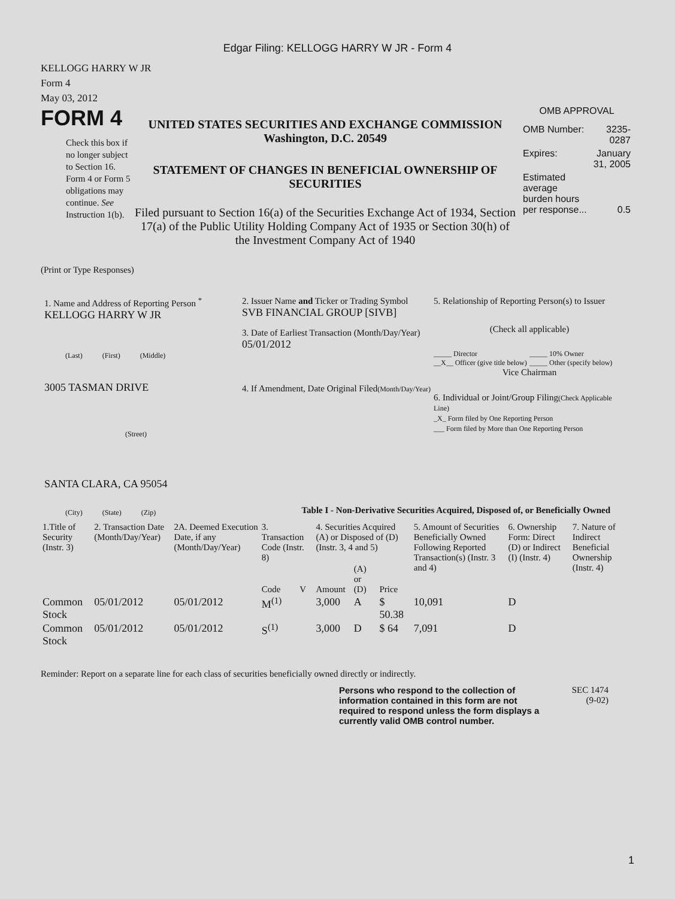Edgar Filing: KELLOGG HARRY W JR - Form 4
KELLOGG HARRY W JR
Form 4
May 03, 2012
FORM 4
Check this box if no longer subject to Section 16. Form 4 or Form 5 obligations may continue. See Instruction 1(b).
UNITED STATES SECURITIES AND EXCHANGE COMMISSION
Washington, D.C. 20549
STATEMENT OF CHANGES IN BENEFICIAL OWNERSHIP OF SECURITIES
Filed pursuant to Section 16(a) of the Securities Exchange Act of 1934, Section 17(a) of the Public Utility Holding Company Act of 1935 or Section 30(h) of the Investment Company Act of 1940
OMB APPROVAL
| OMB Number: | 3235-0287 |
| Expires: | January 31, 2005 |
| Estimated average burden hours per response... | 0.5 |
(Print or Type Responses)
1. Name and Address of Reporting Person <sup>*</sup>
KELLOGG HARRY W JR
(Last) (First) (Middle)
3005 TASMAN DRIVE
(Street)
SANTA CLARA, CA 95054
(City) (State) (Zip)
2. Issuer Name and Ticker or Trading Symbol
SVB FINANCIAL GROUP [SIVB]
3. Date of Earliest Transaction (Month/Day/Year)
05/01/2012
4. If Amendment, Date Original Filed(Month/Day/Year)
5. Relationship of Reporting Person(s) to Issuer
(Check all applicable)
_____ Director
__X__ Officer (give title below)
_____ 10% Owner
_____ Other (specify below)
Vice Chairman
6. Individual or Joint/Group Filing(Check Applicable Line)
_X_ Form filed by One Reporting Person
___ Form filed by More than One Reporting Person
Table I - Non-Derivative Securities Acquired, Disposed of, or Beneficially Owned
| 1.Title of Security (Instr. 3) | 2. Transaction Date (Month/Day/Year) | 2A. Deemed Execution Date, if any (Month/Day/Year) | 3. Transaction Code (Instr. 8) | | 4. Securities Acquired (A) or Disposed of (D) (Instr. 3, 4 and 5) | | | 5. Amount of Securities Beneficially Owned Following Reported Transaction(s) (Instr. 3 and 4) | 6. Ownership Form: Direct (D) or Indirect (I) (Instr. 4) | 7. Nature of Indirect Beneficial Ownership (Instr. 4) |
| --- | --- | --- | --- | --- | --- | --- | --- | --- | --- | --- |
| | | | Code | V | Amount | (A) or (D) | Price | | | |
| Common Stock | 05/01/2012 | 05/01/2012 | M<sup>(1)</sup> | | 3,000 | A | $ 50.38 | 10,091 | D | |
| Common Stock | 05/01/2012 | 05/01/2012 | S<sup>(1)</sup> | | 3,000 | D | $ 64 | 7,091 | D | |
Reminder: Report on a separate line for each class of securities beneficially owned directly or indirectly.
Persons who respond to the collection of information contained in this form are not required to respond unless the form displays a currently valid OMB control number.
SEC 1474
(9-02)
1